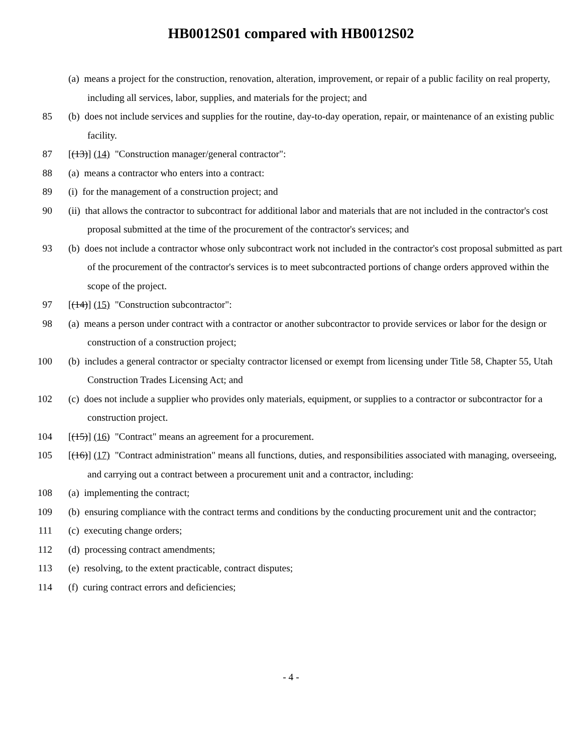HB0012S01 compared with HB0012S02
(a) means a project for the construction, renovation, alteration, improvement, or repair of a public facility on real property, including all services, labor, supplies, and materials for the project; and
85 (b) does not include services and supplies for the routine, day-to-day operation, repair, or maintenance of an existing public facility.
87 [(13)] (14) "Construction manager/general contractor":
88 (a) means a contractor who enters into a contract:
89 (i) for the management of a construction project; and
90 (ii) that allows the contractor to subcontract for additional labor and materials that are not included in the contractor's cost proposal submitted at the time of the procurement of the contractor's services; and
93 (b) does not include a contractor whose only subcontract work not included in the contractor's cost proposal submitted as part of the procurement of the contractor's services is to meet subcontracted portions of change orders approved within the scope of the project.
97 [(14)] (15) "Construction subcontractor":
98 (a) means a person under contract with a contractor or another subcontractor to provide services or labor for the design or construction of a construction project;
100 (b) includes a general contractor or specialty contractor licensed or exempt from licensing under Title 58, Chapter 55, Utah Construction Trades Licensing Act; and
102 (c) does not include a supplier who provides only materials, equipment, or supplies to a contractor or subcontractor for a construction project.
104 [(15)] (16) "Contract" means an agreement for a procurement.
105 [(16)] (17) "Contract administration" means all functions, duties, and responsibilities associated with managing, overseeing, and carrying out a contract between a procurement unit and a contractor, including:
108 (a) implementing the contract;
109 (b) ensuring compliance with the contract terms and conditions by the conducting procurement unit and the contractor;
111 (c) executing change orders;
112 (d) processing contract amendments;
113 (e) resolving, to the extent practicable, contract disputes;
114 (f) curing contract errors and deficiencies;
- 4 -